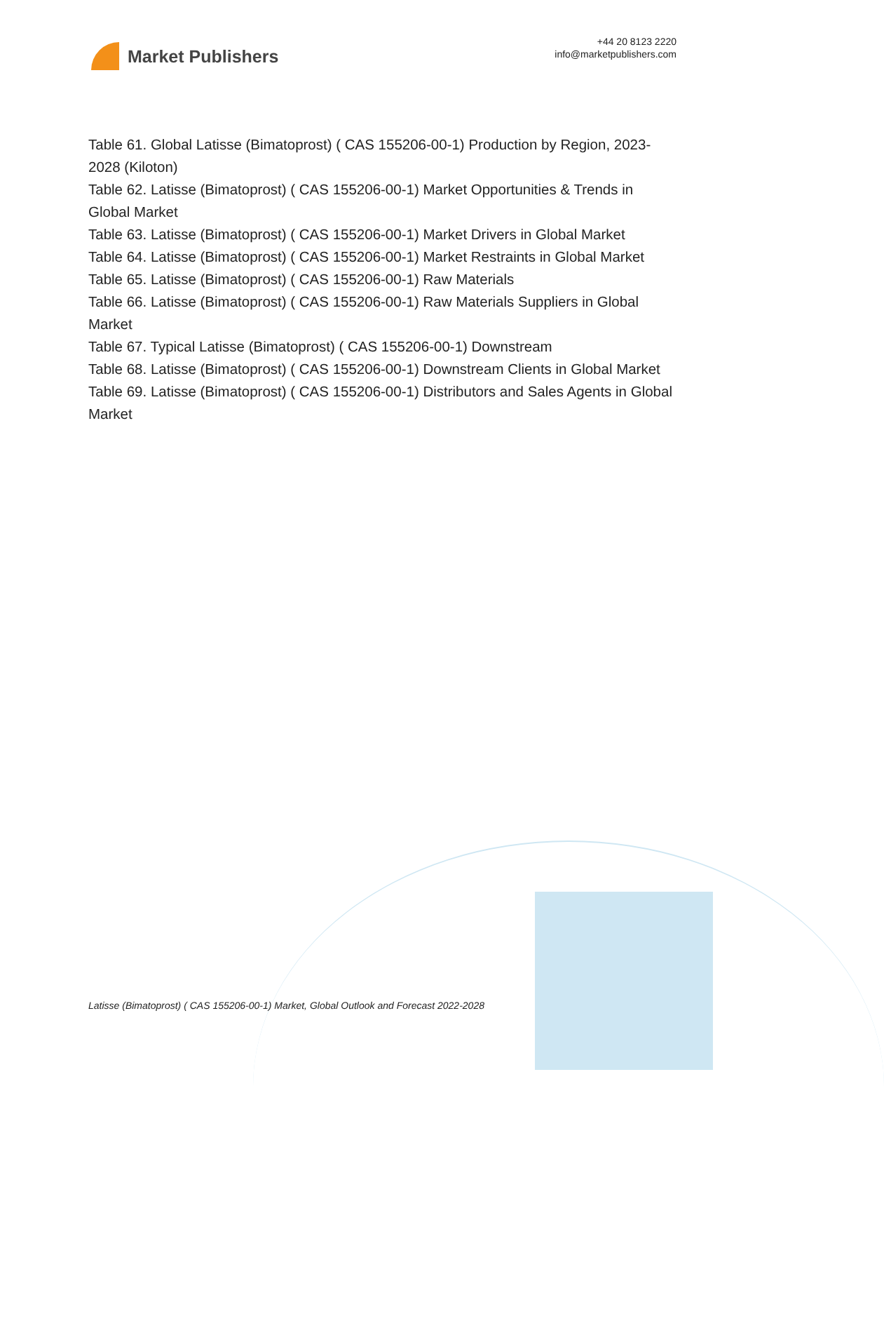Market Publishers
+44 20 8123 2220
info@marketpublishers.com
Table 61. Global Latisse (Bimatoprost) ( CAS 155206-00-1) Production by Region, 2023-2028 (Kiloton)
Table 62. Latisse (Bimatoprost) ( CAS 155206-00-1) Market Opportunities & Trends in Global Market
Table 63. Latisse (Bimatoprost) ( CAS 155206-00-1) Market Drivers in Global Market
Table 64. Latisse (Bimatoprost) ( CAS 155206-00-1) Market Restraints in Global Market
Table 65. Latisse (Bimatoprost) ( CAS 155206-00-1) Raw Materials
Table 66. Latisse (Bimatoprost) ( CAS 155206-00-1) Raw Materials Suppliers in Global Market
Table 67. Typical Latisse (Bimatoprost) ( CAS 155206-00-1) Downstream
Table 68. Latisse (Bimatoprost) ( CAS 155206-00-1) Downstream Clients in Global Market
Table 69. Latisse (Bimatoprost) ( CAS 155206-00-1) Distributors and Sales Agents in Global Market
Latisse (Bimatoprost) ( CAS 155206-00-1) Market, Global Outlook and Forecast 2022-2028